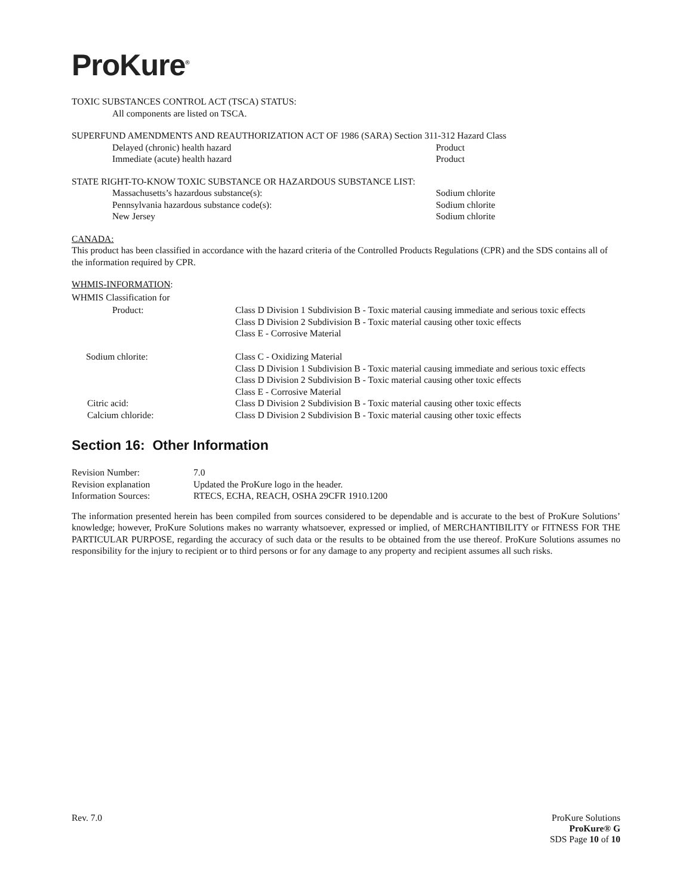ProKure<sup>®</sup>
TOXIC SUBSTANCES CONTROL ACT (TSCA) STATUS:
All components are listed on TSCA.
SUPERFUND AMENDMENTS AND REAUTHORIZATION ACT OF 1986 (SARA) Section 311-312 Hazard Class
| Delayed (chronic) health hazard | Product |
| Immediate (acute) health hazard | Product |
STATE RIGHT-TO-KNOW TOXIC SUBSTANCE OR HAZARDOUS SUBSTANCE LIST:
| Massachusetts’s hazardous substance(s): | Sodium chlorite |
| Pennsylvania hazardous substance code(s): | Sodium chlorite |
| New Jersey | Sodium chlorite |
CANADA:
This product has been classified in accordance with the hazard criteria of the Controlled Products Regulations (CPR) and the SDS contains all of the information required by CPR.
WHMIS-INFORMATION:
WHMIS Classification for
| Product: | Class D Division 1 Subdivision B - Toxic material causing immediate and serious toxic effects Class D Division 2 Subdivision B - Toxic material causing other toxic effects Class E - Corrosive Material |
| Sodium chlorite: | Class C - Oxidizing Material Class D Division 1 Subdivision B - Toxic material causing immediate and serious toxic effects Class D Division 2 Subdivision B - Toxic material causing other toxic effects Class E - Corrosive Material |
| Citric acid: | Class D Division 2 Subdivision B - Toxic material causing other toxic effects |
| Calcium chloride: | Class D Division 2 Subdivision B - Toxic material causing other toxic effects |
Section 16: Other Information
| Revision Number: | 7.0 |
| Revision explanation | Updated the ProKure logo in the header. |
| Information Sources: | RTECS, ECHA, REACH, OSHA 29CFR 1910.1200 |
The information presented herein has been compiled from sources considered to be dependable and is accurate to the best of ProKure Solutions’ knowledge; however, ProKure Solutions makes no warranty whatsoever, expressed or implied, of MERCHANTIBILITY or FITNESS FOR THE PARTICULAR PURPOSE, regarding the accuracy of such data or the results to be obtained from the use thereof. ProKure Solutions assumes no responsibility for the injury to recipient or to third persons or for any damage to any property and recipient assumes all such risks.
Rev. 7.0 ProKure Solutions
ProKure® G
SDS Page 10 of 10